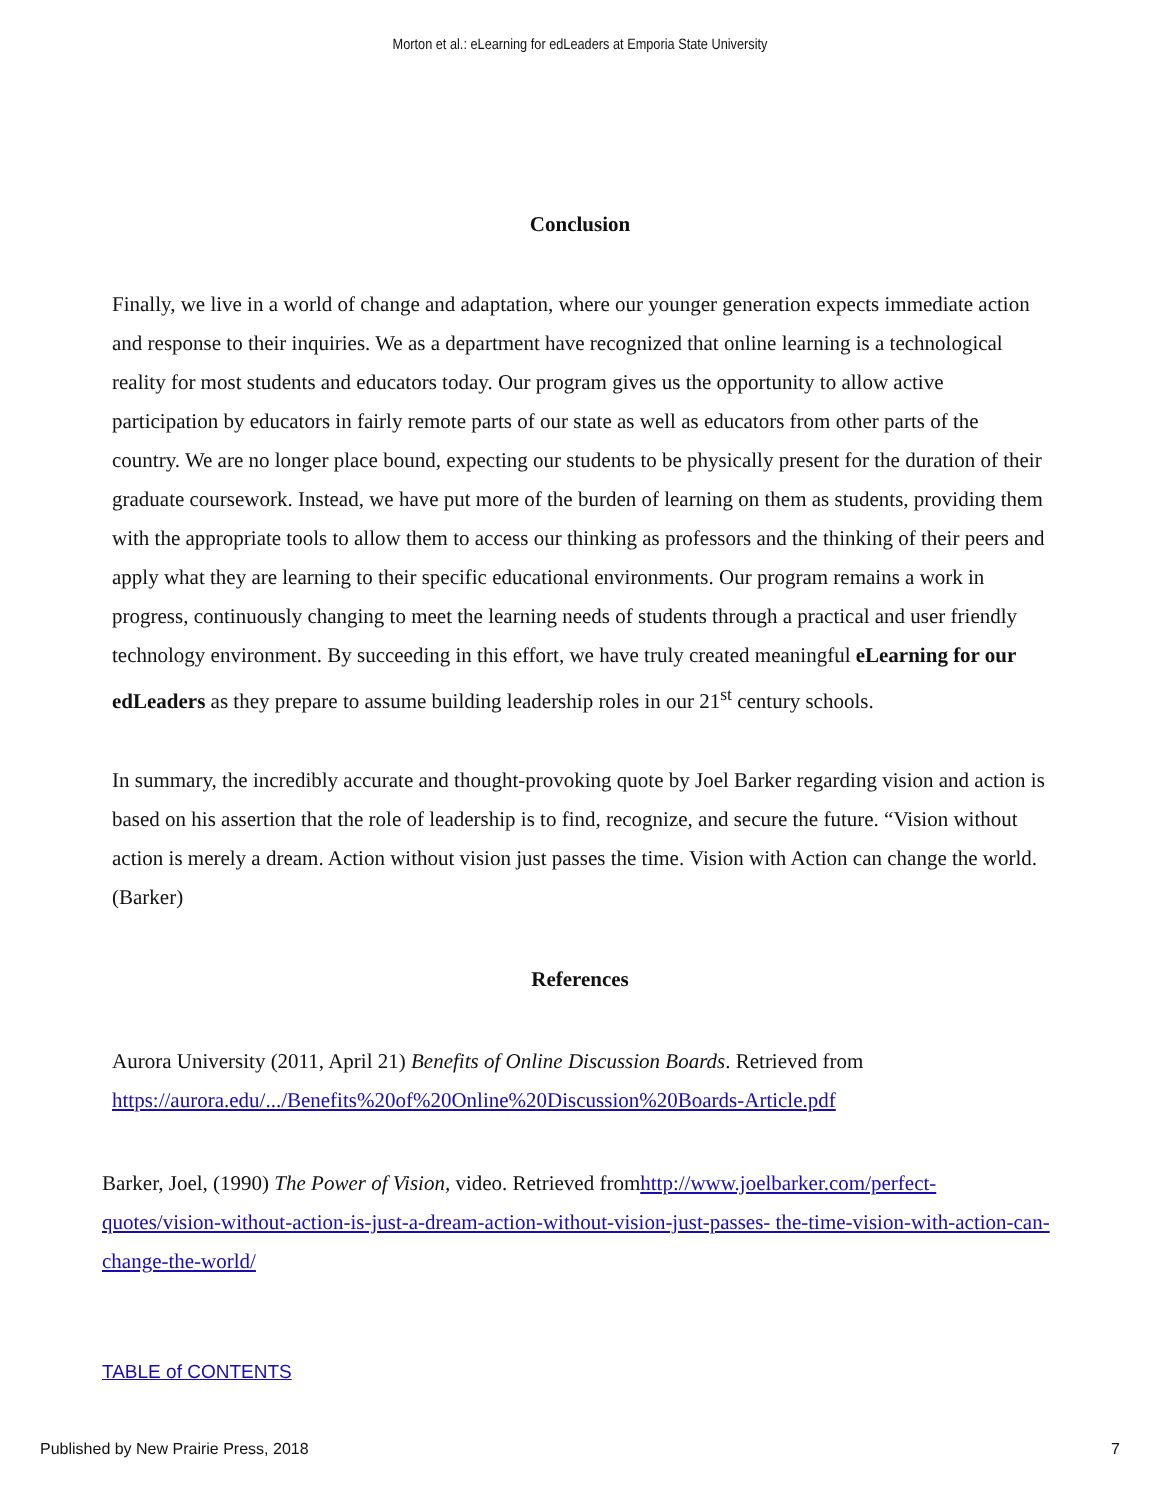Morton et al.: eLearning for edLeaders at Emporia State University
Conclusion
Finally, we live in a world of change and adaptation, where our younger generation expects immediate action and response to their inquiries. We as a department have recognized that online learning is a technological reality for most students and educators today. Our program gives us the opportunity to allow active participation by educators in fairly remote parts of our state as well as educators from other parts of the country. We are no longer place bound, expecting our students to be physically present for the duration of their graduate coursework. Instead, we have put more of the burden of learning on them as students, providing them with the appropriate tools to allow them to access our thinking as professors and the thinking of their peers and apply what they are learning to their specific educational environments. Our program remains a work in progress, continuously changing to meet the learning needs of students through a practical and user friendly technology environment. By succeeding in this effort, we have truly created meaningful eLearning for our edLeaders as they prepare to assume building leadership roles in our 21<sup>st</sup> century schools.
In summary, the incredibly accurate and thought-provoking quote by Joel Barker regarding vision and action is based on his assertion that the role of leadership is to find, recognize, and secure the future. “Vision without action is merely a dream. Action without vision just passes the time. Vision with Action can change the world. (Barker)
References
Aurora University (2011, April 21) Benefits of Online Discussion Boards. Retrieved from https://aurora.edu/.../Benefits%20of%20Online%20Discussion%20Boards-Article.pdf
Barker, Joel, (1990) The Power of Vision, video. Retrieved fromhttp://www.joelbarker.com/perfect-quotes/vision-without-action-is-just-a-dream-action-without-vision-just-passes- the-time-vision-with-action-can-change-the-world/
TABLE of CONTENTS
Published by New Prairie Press, 2018 7